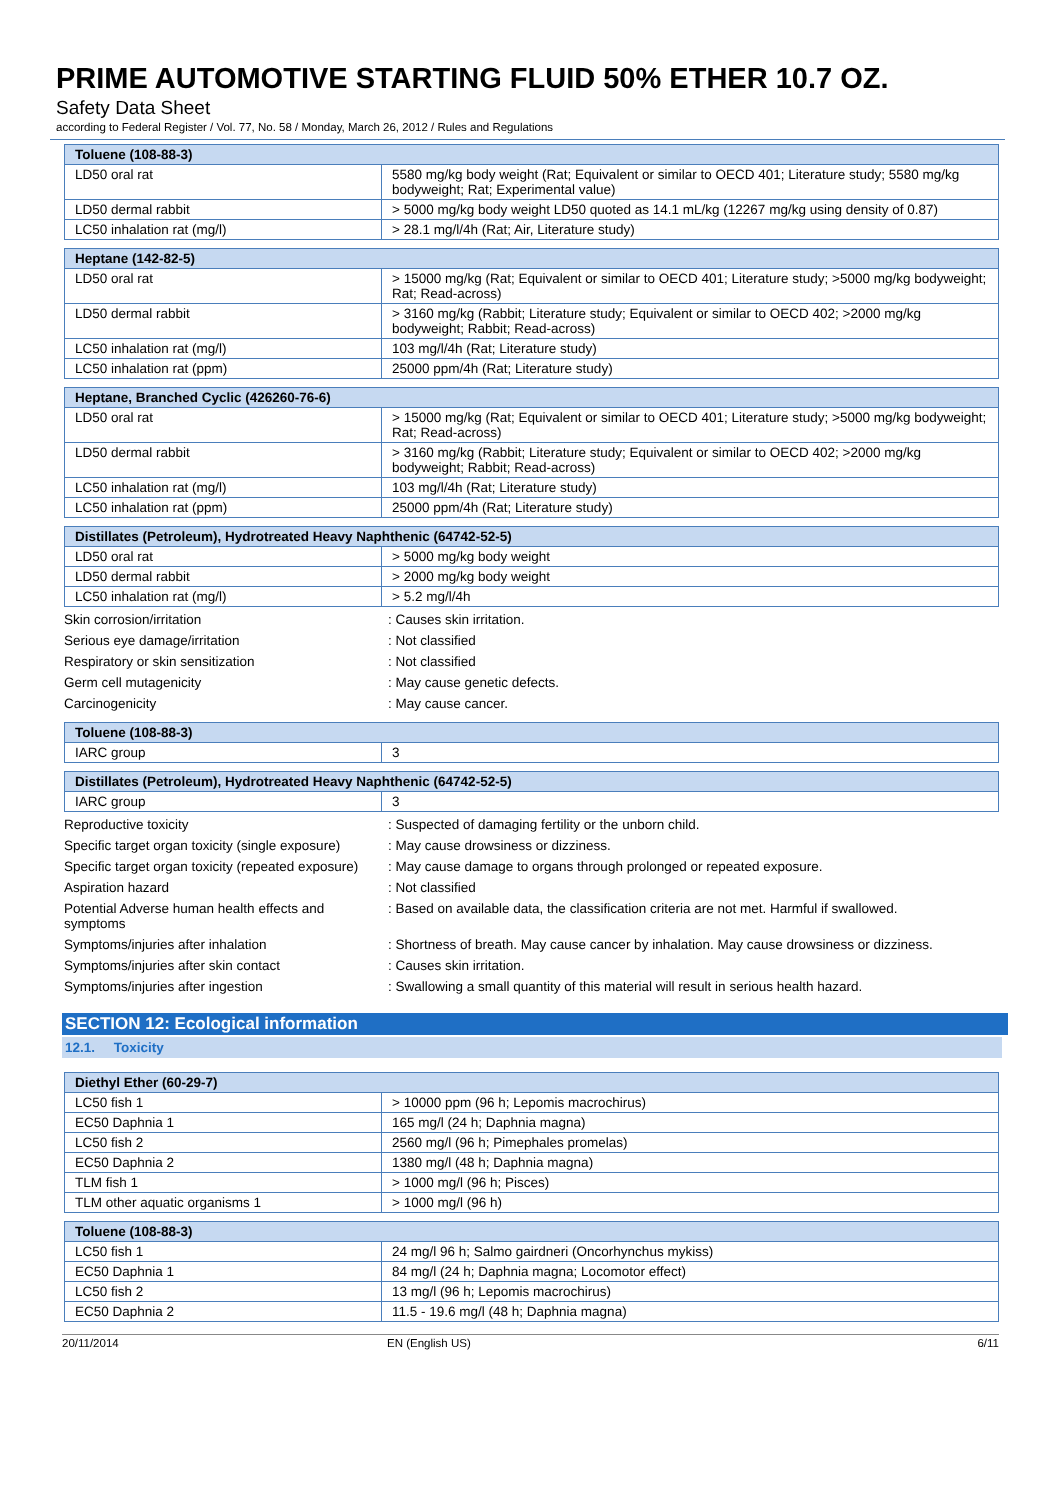PRIME AUTOMOTIVE STARTING FLUID 50% ETHER 10.7 OZ.
Safety Data Sheet
according to Federal Register / Vol. 77, No. 58 / Monday, March 26, 2012 / Rules and Regulations
| Toluene (108-88-3) | |
| --- | --- |
| LD50 oral rat | 5580 mg/kg body weight (Rat; Equivalent or similar to OECD 401; Literature study; 5580 mg/kg bodyweight; Rat; Experimental value) |
| LD50 dermal rabbit | > 5000 mg/kg body weight LD50 quoted as 14.1 mL/kg (12267 mg/kg using density of 0.87) |
| LC50 inhalation rat (mg/l) | > 28.1 mg/l/4h (Rat; Air, Literature study) |
| Heptane (142-82-5) | |
| --- | --- |
| LD50 oral rat | > 15000 mg/kg (Rat; Equivalent or similar to OECD 401; Literature study; >5000 mg/kg bodyweight; Rat; Read-across) |
| LD50 dermal rabbit | > 3160 mg/kg (Rabbit; Literature study; Equivalent or similar to OECD 402; >2000 mg/kg bodyweight; Rabbit; Read-across) |
| LC50 inhalation rat (mg/l) | 103 mg/l/4h (Rat; Literature study) |
| LC50 inhalation rat (ppm) | 25000 ppm/4h (Rat; Literature study) |
| Heptane, Branched Cyclic (426260-76-6) | |
| --- | --- |
| LD50 oral rat | > 15000 mg/kg (Rat; Equivalent or similar to OECD 401; Literature study; >5000 mg/kg bodyweight; Rat; Read-across) |
| LD50 dermal rabbit | > 3160 mg/kg (Rabbit; Literature study; Equivalent or similar to OECD 402; >2000 mg/kg bodyweight; Rabbit; Read-across) |
| LC50 inhalation rat (mg/l) | 103 mg/l/4h (Rat; Literature study) |
| LC50 inhalation rat (ppm) | 25000 ppm/4h (Rat; Literature study) |
| Distillates (Petroleum), Hydrotreated Heavy Naphthenic (64742-52-5) | |
| --- | --- |
| LD50 oral rat | > 5000 mg/kg body weight |
| LD50 dermal rabbit | > 2000 mg/kg body weight |
| LC50 inhalation rat (mg/l) | > 5.2 mg/l/4h |
| Skin corrosion/irritation | : Causes skin irritation. |
| Serious eye damage/irritation | : Not classified |
| Respiratory or skin sensitization | : Not classified |
| Germ cell mutagenicity | : May cause genetic defects. |
| Carcinogenicity | : May cause cancer. |
| Toluene (108-88-3) | |
| --- | --- |
| IARC group | 3 |
| Distillates (Petroleum), Hydrotreated Heavy Naphthenic (64742-52-5) | |
| --- | --- |
| IARC group | 3 |
| Reproductive toxicity | : Suspected of damaging fertility or the unborn child. |
| Specific target organ toxicity (single exposure) | : May cause drowsiness or dizziness. |
| Specific target organ toxicity (repeated exposure) | : May cause damage to organs through prolonged or repeated exposure. |
| Aspiration hazard | : Not classified |
| Potential Adverse human health effects and symptoms | : Based on available data, the classification criteria are not met. Harmful if swallowed. |
| Symptoms/injuries after inhalation | : Shortness of breath. May cause cancer by inhalation. May cause drowsiness or dizziness. |
| Symptoms/injuries after skin contact | : Causes skin irritation. |
| Symptoms/injuries after ingestion | : Swallowing a small quantity of this material will result in serious health hazard. |
SECTION 12: Ecological information
12.1. Toxicity
| Diethyl Ether (60-29-7) | |
| --- | --- |
| LC50 fish 1 | > 10000 ppm (96 h; Lepomis macrochirus) |
| EC50 Daphnia 1 | 165 mg/l (24 h; Daphnia magna) |
| LC50 fish 2 | 2560 mg/l (96 h; Pimephales promelas) |
| EC50 Daphnia 2 | 1380 mg/l (48 h; Daphnia magna) |
| TLM fish 1 | > 1000 mg/l (96 h; Pisces) |
| TLM other aquatic organisms 1 | > 1000 mg/l (96 h) |
| Toluene (108-88-3) | |
| --- | --- |
| LC50 fish 1 | 24 mg/l 96 h; Salmo gairdneri (Oncorhynchus mykiss) |
| EC50 Daphnia 1 | 84 mg/l (24 h; Daphnia magna; Locomotor effect) |
| LC50 fish 2 | 13 mg/l (96 h; Lepomis macrochirus) |
| EC50 Daphnia 2 | 11.5 - 19.6 mg/l (48 h; Daphnia magna) |
20/11/2014 EN (English US) 6/11